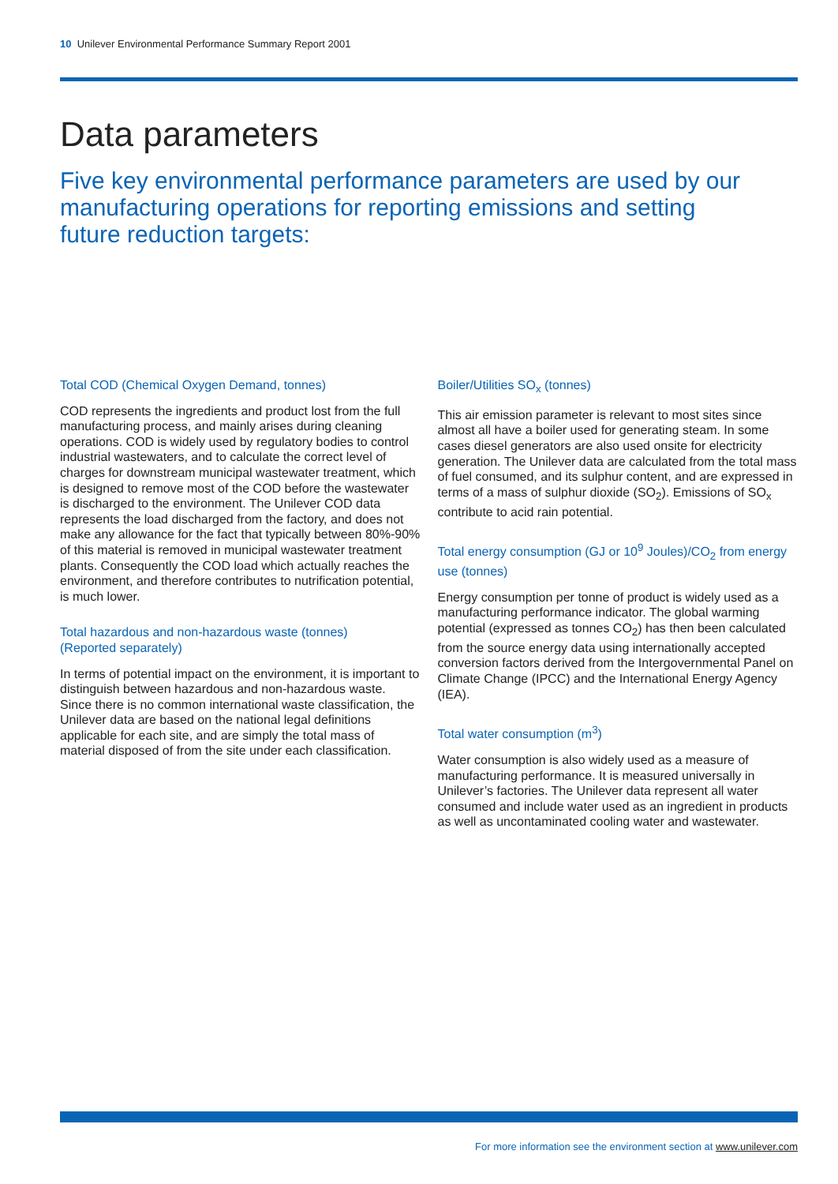10 Unilever Environmental Performance Summary Report 2001
Data parameters
Five key environmental performance parameters are used by our manufacturing operations for reporting emissions and setting future reduction targets:
Total COD (Chemical Oxygen Demand, tonnes)
COD represents the ingredients and product lost from the full manufacturing process, and mainly arises during cleaning operations. COD is widely used by regulatory bodies to control industrial wastewaters, and to calculate the correct level of charges for downstream municipal wastewater treatment, which is designed to remove most of the COD before the wastewater is discharged to the environment. The Unilever COD data represents the load discharged from the factory, and does not make any allowance for the fact that typically between 80%-90% of this material is removed in municipal wastewater treatment plants. Consequently the COD load which actually reaches the environment, and therefore contributes to nutrification potential, is much lower.
Total hazardous and non-hazardous waste (tonnes)
(Reported separately)
In terms of potential impact on the environment, it is important to distinguish between hazardous and non-hazardous waste. Since there is no common international waste classification, the Unilever data are based on the national legal definitions applicable for each site, and are simply the total mass of material disposed of from the site under each classification.
Boiler/Utilities SO<sub>x</sub> (tonnes)
This air emission parameter is relevant to most sites since almost all have a boiler used for generating steam. In some cases diesel generators are also used onsite for electricity generation. The Unilever data are calculated from the total mass of fuel consumed, and its sulphur content, and are expressed in terms of a mass of sulphur dioxide (SO<sub>2</sub>). Emissions of SO<sub>x</sub> contribute to acid rain potential.
Total energy consumption (GJ or 10<sup>9</sup> Joules)/CO<sub>2</sub> from energy use (tonnes)
Energy consumption per tonne of product is widely used as a manufacturing performance indicator. The global warming potential (expressed as tonnes CO<sub>2</sub>) has then been calculated from the source energy data using internationally accepted conversion factors derived from the Intergovernmental Panel on Climate Change (IPCC) and the International Energy Agency (IEA).
Total water consumption (m<sup>3</sup>)
Water consumption is also widely used as a measure of manufacturing performance. It is measured universally in Unilever’s factories. The Unilever data represent all water consumed and include water used as an ingredient in products as well as uncontaminated cooling water and wastewater.
For more information see the environment section at www.unilever.com